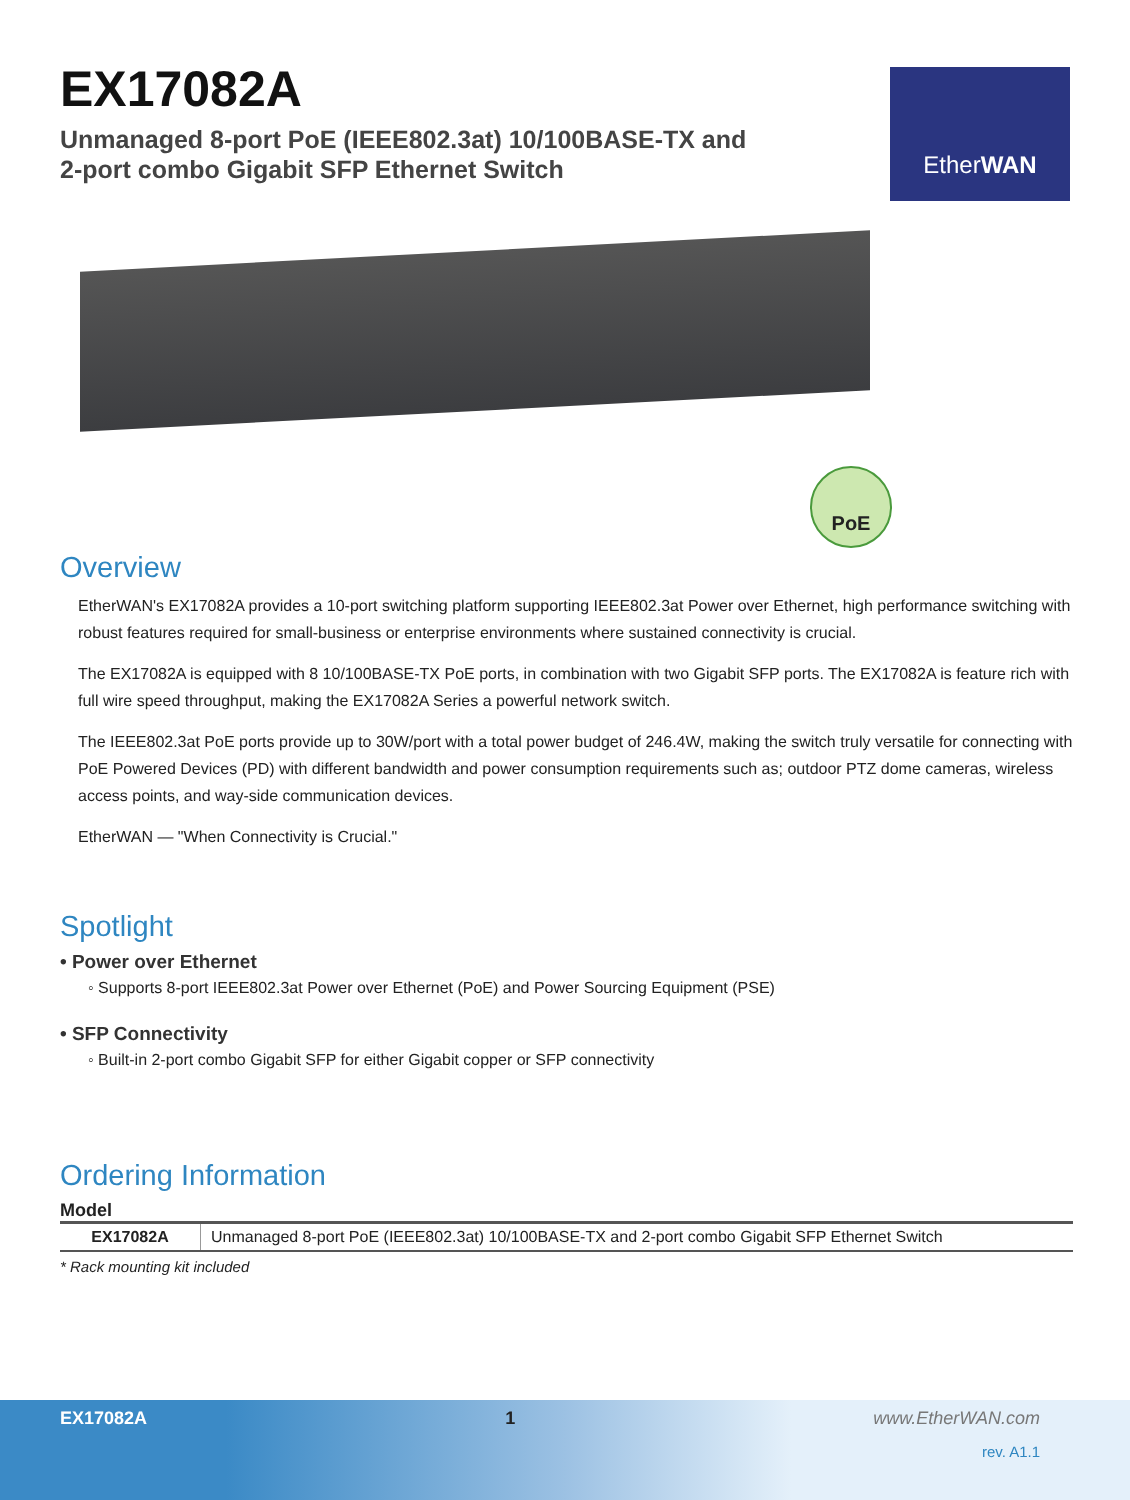EX17082A
Unmanaged 8-port PoE (IEEE802.3at) 10/100BASE-TX and
2-port combo Gigabit SFP Ethernet Switch
Ether WAN
PoE
Overview
EtherWAN's EX17082A provides a 10-port switching platform supporting IEEE802.3at Power over Ethernet, high performance switching with robust features required for small-business or enterprise environments where sustained connectivity is crucial.
The EX17082A is equipped with 8 10/100BASE-TX PoE ports, in combination with two Gigabit SFP ports. The EX17082A is feature rich with full wire speed throughput, making the EX17082A Series a powerful network switch.
The IEEE802.3at PoE ports provide up to 30W/port with a total power budget of 246.4W, making the switch truly versatile for connecting with PoE Powered Devices (PD) with different bandwidth and power consumption requirements such as; outdoor PTZ dome cameras, wireless access points, and way-side communication devices.
EtherWAN — "When Connectivity is Crucial."
Spotlight
• Power over Ethernet
◦ Supports 8-port IEEE802.3at Power over Ethernet (PoE) and Power Sourcing Equipment (PSE)
• SFP Connectivity
◦ Built-in 2-port combo Gigabit SFP for either Gigabit copper or SFP connectivity
Ordering Information
| Model | |
| --- | --- |
| EX17082A | Unmanaged 8-port PoE (IEEE802.3at) 10/100BASE-TX and 2-port combo Gigabit SFP Ethernet Switch |
* Rack mounting kit included
EX17082A 1 www.EtherWAN.com
rev. A1.1